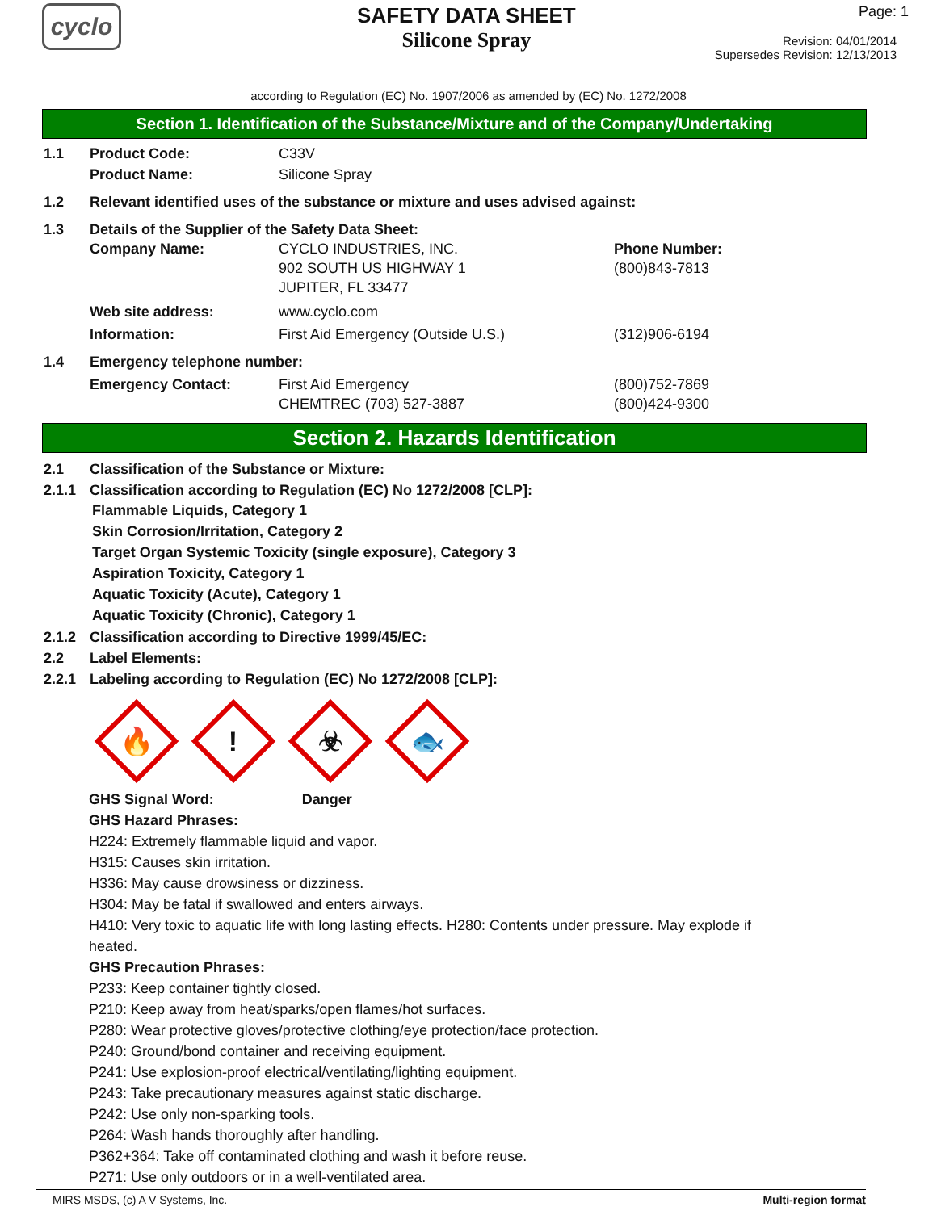cyclo
SAFETY DATA SHEET
Silicone Spray
Page: 1
Revision: 04/01/2014
Supersedes Revision: 12/13/2013
according to Regulation (EC) No. 1907/2006 as amended by (EC) No. 1272/2008
Section 1. Identification of the Substance/Mixture and of the Company/Undertaking
1.1 Product Code: C33V
Product Name: Silicone Spray
1.2 Relevant identified uses of the substance or mixture and uses advised against:
1.3 Details of the Supplier of the Safety Data Sheet:
Company Name: CYCLO INDUSTRIES, INC.
902 SOUTH US HIGHWAY 1
JUPITER, FL 33477
Phone Number:
(800)843-7813
Web site address: www.cyclo.com
Information: First Aid Emergency (Outside U.S.) (312)906-6194
1.4 Emergency telephone number:
Emergency Contact: First Aid Emergency
CHEMTREC (703) 527-3887
(800)752-7869
(800)424-9300
Section 2. Hazards Identification
2.1 Classification of the Substance or Mixture:
2.1.1 Classification according to Regulation (EC) No 1272/2008 [CLP]:
Flammable Liquids, Category 1
Skin Corrosion/Irritation, Category 2
Target Organ Systemic Toxicity (single exposure), Category 3
Aspiration Toxicity, Category 1
Aquatic Toxicity (Acute), Category 1
Aquatic Toxicity (Chronic), Category 1
2.1.2 Classification according to Directive 1999/45/EC:
2.2 Label Elements:
2.2.1 Labeling according to Regulation (EC) No 1272/2008 [CLP]:
🔥
!
☣
🐟
GHS Signal Word: Danger
GHS Hazard Phrases:
H224: Extremely flammable liquid and vapor.
H315: Causes skin irritation.
H336: May cause drowsiness or dizziness.
H304: May be fatal if swallowed and enters airways.
H410: Very toxic to aquatic life with long lasting effects. H280: Contents under pressure. May explode if
heated.
GHS Precaution Phrases:
P233: Keep container tightly closed.
P210: Keep away from heat/sparks/open flames/hot surfaces.
P280: Wear protective gloves/protective clothing/eye protection/face protection.
P240: Ground/bond container and receiving equipment.
P241: Use explosion-proof electrical/ventilating/lighting equipment.
P243: Take precautionary measures against static discharge.
P242: Use only non-sparking tools.
P264: Wash hands thoroughly after handling.
P362+364: Take off contaminated clothing and wash it before reuse.
P271: Use only outdoors or in a well-ventilated area.
MIRS MSDS, (c) A V Systems, Inc. Multi-region format